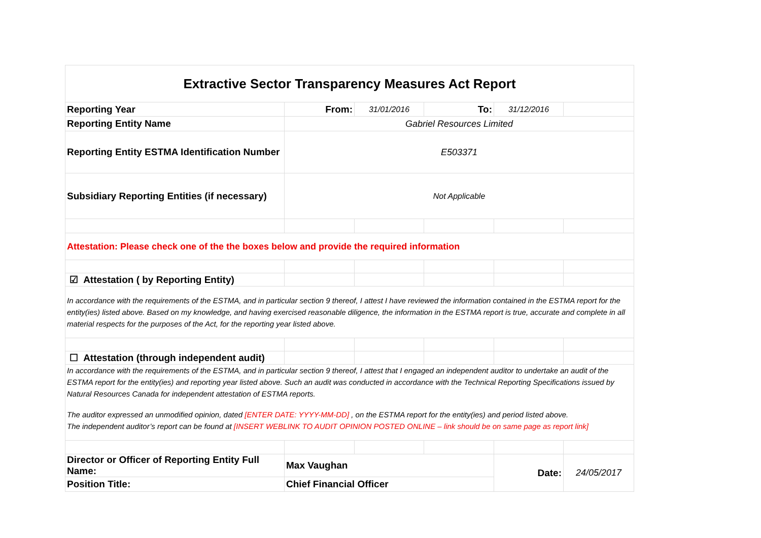| Extractive Sector Transparency Measures Act Report | | | | | |
| Reporting Year | From: | 31/01/2016 | To: | 31/12/2016 | |
| Reporting Entity Name | Gabriel Resources Limited | | | | |
| Reporting Entity ESTMA Identification Number | E503371 | | | | |
| Subsidiary Reporting Entities (if necessary) | Not Applicable | | | | |
| Attestation: Please check one of the the boxes below and provide the required information | | | | | |
| ☑ Attestation ( by Reporting Entity) | | | | | |
| In accordance with the requirements of the ESTMA, and in particular section 9 thereof, I attest I have reviewed the information contained in the ESTMA report for the entity(ies) listed above. Based on my knowledge, and having exercised reasonable diligence, the information in the ESTMA report is true, accurate and complete in all material respects for the purposes of the Act, for the reporting year listed above. | | | | | |
| ☐ Attestation (through independent audit) | | | | | |
| In accordance with the requirements of the ESTMA, and in particular section 9 thereof, I attest that I engaged an independent auditor to undertake an audit of the ESTMA report for the entity(ies) and reporting year listed above. Such an audit was conducted in accordance with the Technical Reporting Specifications issued by Natural Resources Canada for independent attestation of ESTMA reports. The auditor expressed an unmodified opinion, dated [ENTER DATE: YYYY-MM-DD] , on the ESTMA report for the entity(ies) and period listed above. The independent auditor’s report can be found at [INSERT WEBLINK TO AUDIT OPINION POSTED ONLINE – link should be on same page as report link] | | | | | |
| Director or Officer of Reporting Entity Full Name: | Max Vaughan | | | Date: | 24/05/2017 |
| Position Title: | Chief Financial Officer | | | | |